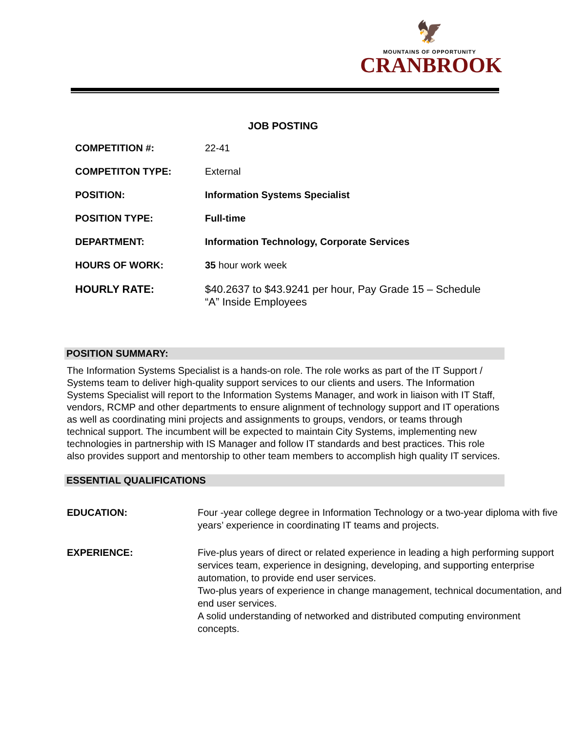🦅
MOUNTAINS OF OPPORTUNITY
CRANBROOK
JOB POSTING
| COMPETITION #: | 22-41 |
| COMPETITON TYPE: | External |
| POSITION: | Information Systems Specialist |
| POSITION TYPE: | Full-time |
| DEPARTMENT: | Information Technology, Corporate Services |
| HOURS OF WORK: | 35 hour work week |
| HOURLY RATE: | $40.2637 to $43.9241 per hour, Pay Grade 15 – Schedule “A” Inside Employees |
POSITION SUMMARY:
The Information Systems Specialist is a hands-on role. The role works as part of the IT Support / Systems team to deliver high-quality support services to our clients and users. The Information Systems Specialist will report to the Information Systems Manager, and work in liaison with IT Staff, vendors, RCMP and other departments to ensure alignment of technology support and IT operations as well as coordinating mini projects and assignments to groups, vendors, or teams through technical support. The incumbent will be expected to maintain City Systems, implementing new technologies in partnership with IS Manager and follow IT standards and best practices. This role also provides support and mentorship to other team members to accomplish high quality IT services.
ESSENTIAL QUALIFICATIONS
| EDUCATION: | Four -year college degree in Information Technology or a two-year diploma with five years’ experience in coordinating IT teams and projects. |
| EXPERIENCE: | Five-plus years of direct or related experience in leading a high performing support services team, experience in designing, developing, and supporting enterprise automation, to provide end user services. Two-plus years of experience in change management, technical documentation, and end user services. A solid understanding of networked and distributed computing environment concepts. |